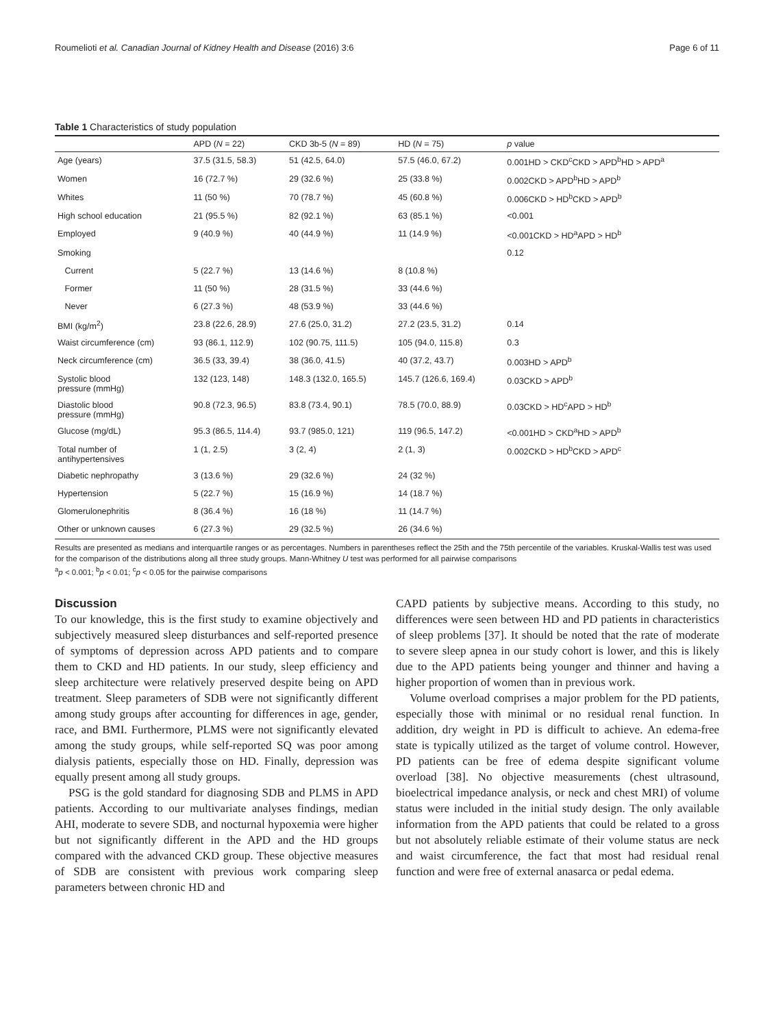Roumelioti et al. Canadian Journal of Kidney Health and Disease (2016) 3:6 Page 6 of 11
Table 1 Characteristics of study population
| | APD ( N = 22) | CKD 3b-5 ( N = 89) | HD ( N = 75) | p value |
| --- | --- | --- | --- | --- |
| Age (years) | 37.5 (31.5, 58.3) | 51 (42.5, 64.0) | 57.5 (46.0, 67.2) | 0.001HD > CKD<sup>c</sup>CKD > APD<sup>b</sup>HD > APD<sup>a</sup> |
| Women | 16 (72.7 %) | 29 (32.6 %) | 25 (33.8 %) | 0.002CKD > APD<sup>b</sup>HD > APD<sup>b</sup> |
| Whites | 11 (50 %) | 70 (78.7 %) | 45 (60.8 %) | 0.006CKD > HD<sup>b</sup>CKD > APD<sup>b</sup> |
| High school education | 21 (95.5 %) | 82 (92.1 %) | 63 (85.1 %) | <0.001 |
| Employed | 9 (40.9 %) | 40 (44.9 %) | 11 (14.9 %) | <0.001CKD > HD<sup>a</sup>APD > HD<sup>b</sup> |
| Smoking | | | | 0.12 |
| Current | 5 (22.7 %) | 13 (14.6 %) | 8 (10.8 %) | |
| Former | 11 (50 %) | 28 (31.5 %) | 33 (44.6 %) | |
| Never | 6 (27.3 %) | 48 (53.9 %) | 33 (44.6 %) | |
| BMI (kg/m<sup>2</sup>) | 23.8 (22.6, 28.9) | 27.6 (25.0, 31.2) | 27.2 (23.5, 31.2) | 0.14 |
| Waist circumference (cm) | 93 (86.1, 112.9) | 102 (90.75, 111.5) | 105 (94.0, 115.8) | 0.3 |
| Neck circumference (cm) | 36.5 (33, 39.4) | 38 (36.0, 41.5) | 40 (37.2, 43.7) | 0.003HD > APD<sup>b</sup> |
| Systolic blood pressure (mmHg) | 132 (123, 148) | 148.3 (132.0, 165.5) | 145.7 (126.6, 169.4) | 0.03CKD > APD<sup>b</sup> |
| Diastolic blood pressure (mmHg) | 90.8 (72.3, 96.5) | 83.8 (73.4, 90.1) | 78.5 (70.0, 88.9) | 0.03CKD > HD<sup>c</sup>APD > HD<sup>b</sup> |
| Glucose (mg/dL) | 95.3 (86.5, 114.4) | 93.7 (985.0, 121) | 119 (96.5, 147.2) | <0.001HD > CKD<sup>a</sup>HD > APD<sup>b</sup> |
| Total number of antihypertensives | 1 (1, 2.5) | 3 (2, 4) | 2 (1, 3) | 0.002CKD > HD<sup>b</sup>CKD > APD<sup>c</sup> |
| Diabetic nephropathy | 3 (13.6 %) | 29 (32.6 %) | 24 (32 %) | |
| Hypertension | 5 (22.7 %) | 15 (16.9 %) | 14 (18.7 %) | |
| Glomerulonephritis | 8 (36.4 %) | 16 (18 %) | 11 (14.7 %) | |
| Other or unknown causes | 6 (27.3 %) | 29 (32.5 %) | 26 (34.6 %) | |
Results are presented as medians and interquartile ranges or as percentages. Numbers in parentheses reflect the 25th and the 75th percentile of the variables. Kruskal-Wallis test was used for the comparison of the distributions along all three study groups. Mann-Whitney U test was performed for all pairwise comparisons
<sup>a</sup> p < 0.001; <sup>b</sup>p < 0.01; <sup>c</sup>p < 0.05 for the pairwise comparisons
Discussion
To our knowledge, this is the first study to examine objectively and subjectively measured sleep disturbances and self-reported presence of symptoms of depression across APD patients and to compare them to CKD and HD patients. In our study, sleep efficiency and sleep architecture were relatively preserved despite being on APD treatment. Sleep parameters of SDB were not significantly different among study groups after accounting for differences in age, gender, race, and BMI. Furthermore, PLMS were not significantly elevated among the study groups, while self-reported SQ was poor among dialysis patients, especially those on HD. Finally, depression was equally present among all study groups.
PSG is the gold standard for diagnosing SDB and PLMS in APD patients. According to our multivariate analyses findings, median AHI, moderate to severe SDB, and nocturnal hypoxemia were higher but not significantly different in the APD and the HD groups compared with the advanced CKD group. These objective measures of SDB are consistent with previous work comparing sleep parameters between chronic HD and
CAPD patients by subjective means. According to this study, no differences were seen between HD and PD patients in characteristics of sleep problems [37]. It should be noted that the rate of moderate to severe sleep apnea in our study cohort is lower, and this is likely due to the APD patients being younger and thinner and having a higher proportion of women than in previous work.
Volume overload comprises a major problem for the PD patients, especially those with minimal or no residual renal function. In addition, dry weight in PD is difficult to achieve. An edema-free state is typically utilized as the target of volume control. However, PD patients can be free of edema despite significant volume overload [38]. No objective measurements (chest ultrasound, bioelectrical impedance analysis, or neck and chest MRI) of volume status were included in the initial study design. The only available information from the APD patients that could be related to a gross but not absolutely reliable estimate of their volume status are neck and waist circumference, the fact that most had residual renal function and were free of external anasarca or pedal edema.